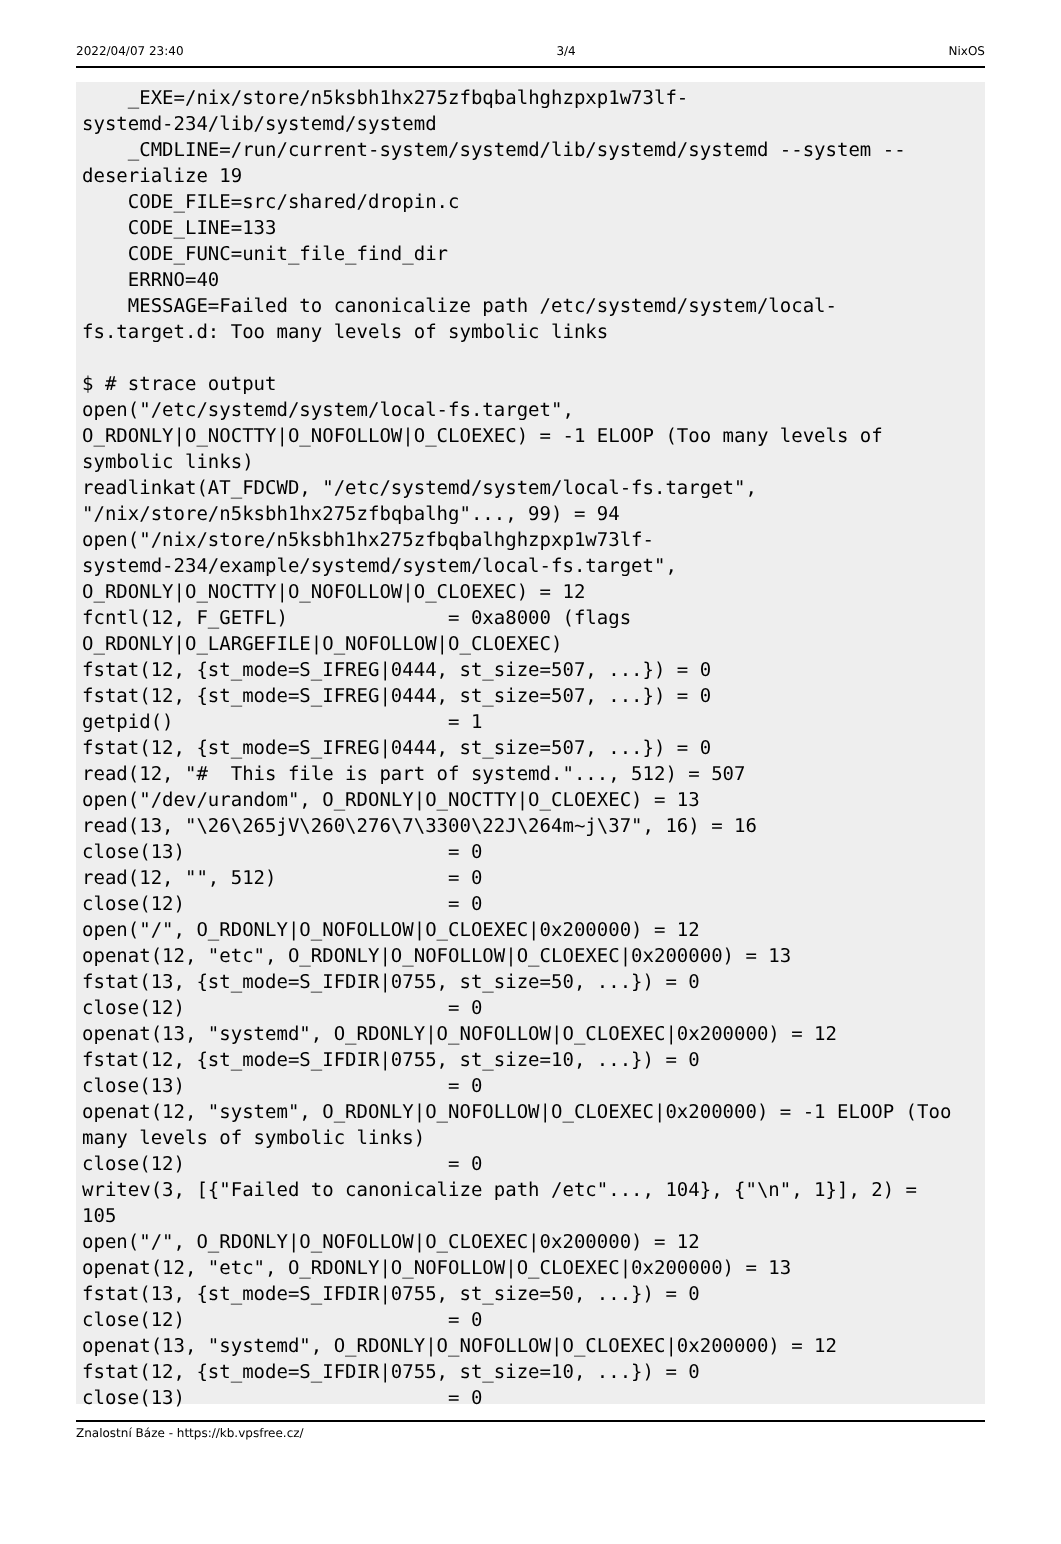2022/04/07 23:40 3/4 NixOS
    _EXE=/nix/store/n5ksbh1hx275zfbqbalhghzpxp1w73lf-
systemd-234/lib/systemd/systemd
    _CMDLINE=/run/current-system/systemd/lib/systemd/systemd --system --
deserialize 19
    CODE_FILE=src/shared/dropin.c
    CODE_LINE=133
    CODE_FUNC=unit_file_find_dir
    ERRNO=40
    MESSAGE=Failed to canonicalize path /etc/systemd/system/local-
fs.target.d: Too many levels of symbolic links

$ # strace output
open("/etc/systemd/system/local-fs.target",
O_RDONLY|O_NOCTTY|O_NOFOLLOW|O_CLOEXEC) = -1 ELOOP (Too many levels of
symbolic links)
readlinkat(AT_FDCWD, "/etc/systemd/system/local-fs.target",
"/nix/store/n5ksbh1hx275zfbqbalhg"..., 99) = 94
open("/nix/store/n5ksbh1hx275zfbqbalhghzpxp1w73lf-
systemd-234/example/systemd/system/local-fs.target",
O_RDONLY|O_NOCTTY|O_NOFOLLOW|O_CLOEXEC) = 12
fcntl(12, F_GETFL)              = 0xa8000 (flags
O_RDONLY|O_LARGEFILE|O_NOFOLLOW|O_CLOEXEC)
fstat(12, {st_mode=S_IFREG|0444, st_size=507, ...}) = 0
fstat(12, {st_mode=S_IFREG|0444, st_size=507, ...}) = 0
getpid()                        = 1
fstat(12, {st_mode=S_IFREG|0444, st_size=507, ...}) = 0
read(12, "#  This file is part of systemd."..., 512) = 507
open("/dev/urandom", O_RDONLY|O_NOCTTY|O_CLOEXEC) = 13
read(13, "\26\265jV\260\276\7\3300\22J\264m~j\37", 16) = 16
close(13)                       = 0
read(12, "", 512)               = 0
close(12)                       = 0
open("/", O_RDONLY|O_NOFOLLOW|O_CLOEXEC|0x200000) = 12
openat(12, "etc", O_RDONLY|O_NOFOLLOW|O_CLOEXEC|0x200000) = 13
fstat(13, {st_mode=S_IFDIR|0755, st_size=50, ...}) = 0
close(12)                       = 0
openat(13, "systemd", O_RDONLY|O_NOFOLLOW|O_CLOEXEC|0x200000) = 12
fstat(12, {st_mode=S_IFDIR|0755, st_size=10, ...}) = 0
close(13)                       = 0
openat(12, "system", O_RDONLY|O_NOFOLLOW|O_CLOEXEC|0x200000) = -1 ELOOP (Too
many levels of symbolic links)
close(12)                       = 0
writev(3, [{"Failed to canonicalize path /etc"..., 104}, {"\n", 1}], 2) =
105
open("/", O_RDONLY|O_NOFOLLOW|O_CLOEXEC|0x200000) = 12
openat(12, "etc", O_RDONLY|O_NOFOLLOW|O_CLOEXEC|0x200000) = 13
fstat(13, {st_mode=S_IFDIR|0755, st_size=50, ...}) = 0
close(12)                       = 0
openat(13, "systemd", O_RDONLY|O_NOFOLLOW|O_CLOEXEC|0x200000) = 12
fstat(12, {st_mode=S_IFDIR|0755, st_size=10, ...}) = 0
close(13)                       = 0
Znalostní Báze - https://kb.vpsfree.cz/